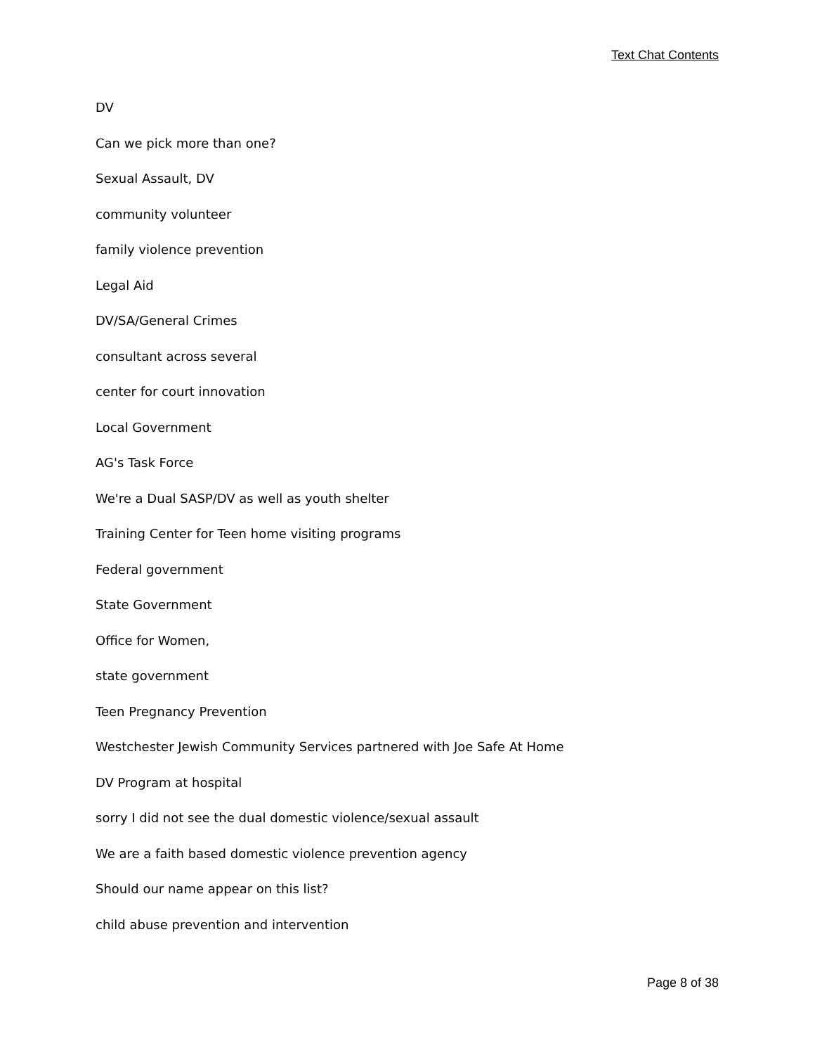Text Chat Contents
DV
Can we pick more than one?
Sexual Assault, DV
community volunteer
family violence prevention
Legal Aid
DV/SA/General Crimes
consultant across several
center for court innovation
Local Government
AG's Task Force
We're a Dual SASP/DV as well as youth shelter
Training Center for Teen home visiting programs
Federal government
State Government
Office for Women,
state government
Teen Pregnancy Prevention
Westchester Jewish Community Services partnered with Joe Safe At Home
DV Program at hospital
sorry I did not see the dual domestic violence/sexual assault
We are a faith based domestic violence prevention agency
Should our name appear on this list?
child abuse prevention and intervention
Page 8 of 38